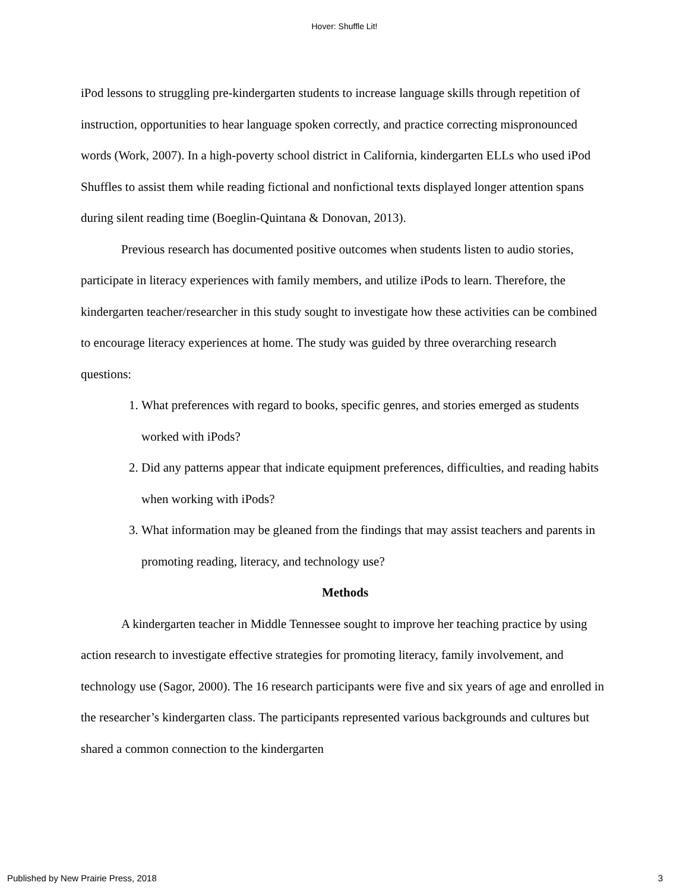Hover: Shuffle Lit!
iPod lessons to struggling pre-kindergarten students to increase language skills through repetition of instruction, opportunities to hear language spoken correctly, and practice correcting mispronounced words (Work, 2007). In a high-poverty school district in California, kindergarten ELLs who used iPod Shuffles to assist them while reading fictional and nonfictional texts displayed longer attention spans during silent reading time (Boeglin-Quintana & Donovan, 2013).
Previous research has documented positive outcomes when students listen to audio stories, participate in literacy experiences with family members, and utilize iPods to learn. Therefore, the kindergarten teacher/researcher in this study sought to investigate how these activities can be combined to encourage literacy experiences at home. The study was guided by three overarching research questions:
1. What preferences with regard to books, specific genres, and stories emerged as students worked with iPods?
2. Did any patterns appear that indicate equipment preferences, difficulties, and reading habits when working with iPods?
3. What information may be gleaned from the findings that may assist teachers and parents in promoting reading, literacy, and technology use?
Methods
A kindergarten teacher in Middle Tennessee sought to improve her teaching practice by using action research to investigate effective strategies for promoting literacy, family involvement, and technology use (Sagor, 2000). The 16 research participants were five and six years of age and enrolled in the researcher’s kindergarten class. The participants represented various backgrounds and cultures but shared a common connection to the kindergarten
Published by New Prairie Press, 2018 3